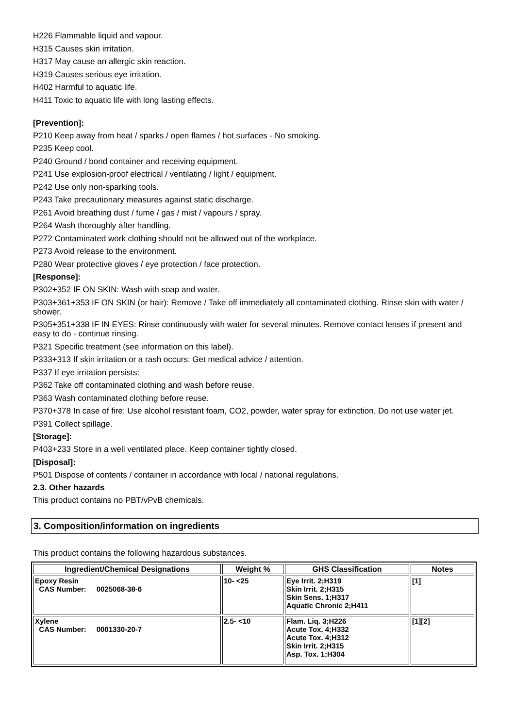H226 Flammable liquid and vapour.
H315 Causes skin irritation.
H317 May cause an allergic skin reaction.
H319 Causes serious eye irritation.
H402 Harmful to aquatic life.
H411 Toxic to aquatic life with long lasting effects.
[Prevention]:
P210 Keep away from heat / sparks / open flames / hot surfaces - No smoking.
P235 Keep cool.
P240 Ground / bond container and receiving equipment.
P241 Use explosion-proof electrical / ventilating / light / equipment.
P242 Use only non-sparking tools.
P243 Take precautionary measures against static discharge.
P261 Avoid breathing dust / fume / gas / mist / vapours / spray.
P264 Wash thoroughly after handling.
P272 Contaminated work clothing should not be allowed out of the workplace.
P273 Avoid release to the environment.
P280 Wear protective gloves / eye protection / face protection.
[Response]:
P302+352 IF ON SKIN: Wash with soap and water.
P303+361+353 IF ON SKIN (or hair): Remove / Take off immediately all contaminated clothing. Rinse skin with water / shower.
P305+351+338 IF IN EYES: Rinse continuously with water for several minutes. Remove contact lenses if present and easy to do - continue rinsing.
P321 Specific treatment (see information on this label).
P333+313 If skin irritation or a rash occurs: Get medical advice / attention.
P337 If eye irritation persists:
P362 Take off contaminated clothing and wash before reuse.
P363 Wash contaminated clothing before reuse.
P370+378 In case of fire: Use alcohol resistant foam, CO2, powder, water spray for extinction. Do not use water jet.
P391 Collect spillage.
[Storage]:
P403+233 Store in a well ventilated place. Keep container tightly closed.
[Disposal]:
P501 Dispose of contents / container in accordance with local / national regulations.
2.3. Other hazards
This product contains no PBT/vPvB chemicals.
3. Composition/information on ingredients
This product contains the following hazardous substances.
| Ingredient/Chemical Designations | Weight % | GHS Classification | Notes |
| --- | --- | --- | --- |
| Epoxy Resin CAS Number: 0025068-38-6 | 10- <25 | Eye Irrit. 2;H319 Skin Irrit. 2;H315 Skin Sens. 1;H317 Aquatic Chronic 2;H411 | [1] |
| Xylene CAS Number: 0001330-20-7 | 2.5- <10 | Flam. Liq. 3;H226 Acute Tox. 4;H332 Acute Tox. 4;H312 Skin Irrit. 2;H315 Asp. Tox. 1;H304 | [1][2] |